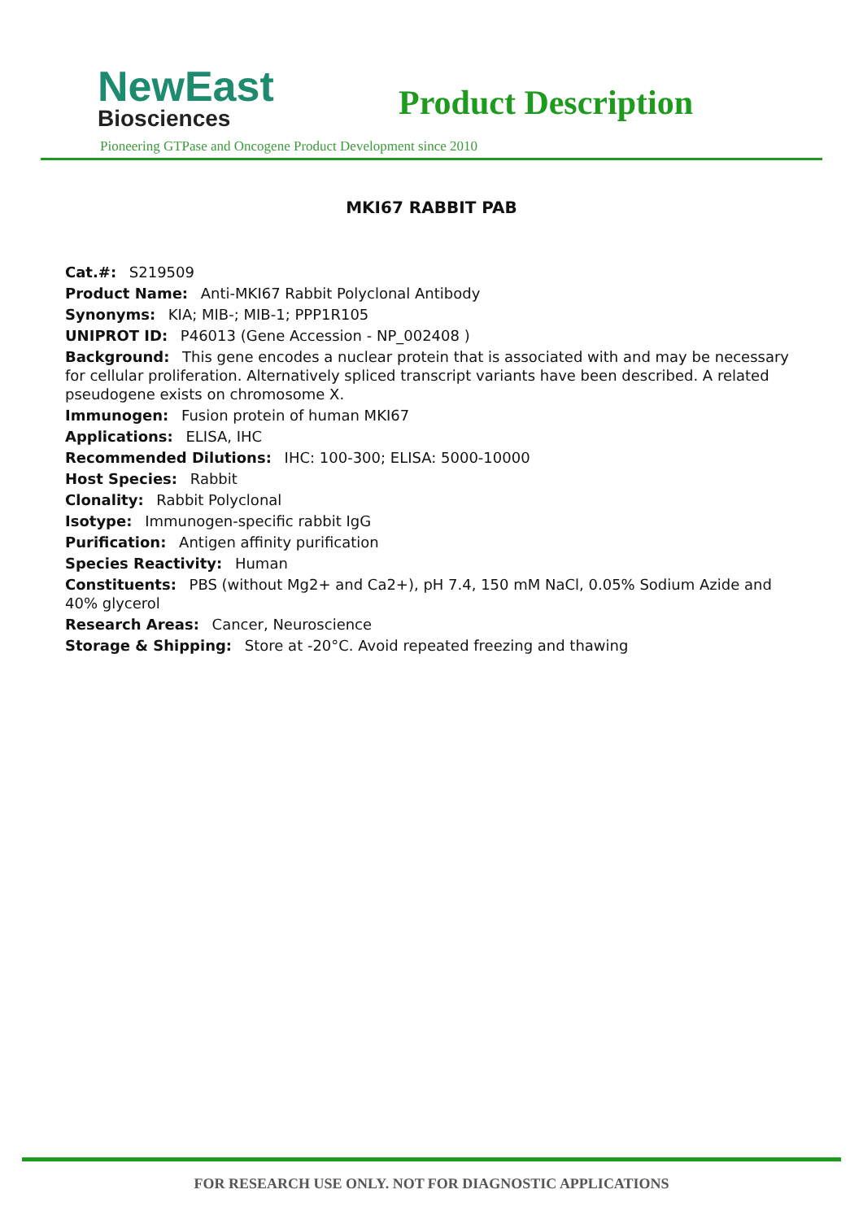NewEast
Biosciences
Product Description
Pioneering GTPase and Oncogene Product Development since 2010
MKI67 RABBIT PAB
Cat.#: S219509
Product Name: Anti-MKI67 Rabbit Polyclonal Antibody
Synonyms: KIA; MIB-; MIB-1; PPP1R105
UNIPROT ID: P46013 (Gene Accession - NP_002408 )
Background: This gene encodes a nuclear protein that is associated with and may be necessary for cellular proliferation. Alternatively spliced transcript variants have been described. A related pseudogene exists on chromosome X.
Immunogen: Fusion protein of human MKI67
Applications: ELISA, IHC
Recommended Dilutions: IHC: 100-300; ELISA: 5000-10000
Host Species: Rabbit
Clonality: Rabbit Polyclonal
Isotype: Immunogen-specific rabbit IgG
Purification: Antigen affinity purification
Species Reactivity: Human
Constituents: PBS (without Mg2+ and Ca2+), pH 7.4, 150 mM NaCl, 0.05% Sodium Azide and 40% glycerol
Research Areas: Cancer, Neuroscience
Storage & Shipping: Store at -20°C. Avoid repeated freezing and thawing
FOR RESEARCH USE ONLY. NOT FOR DIAGNOSTIC APPLICATIONS